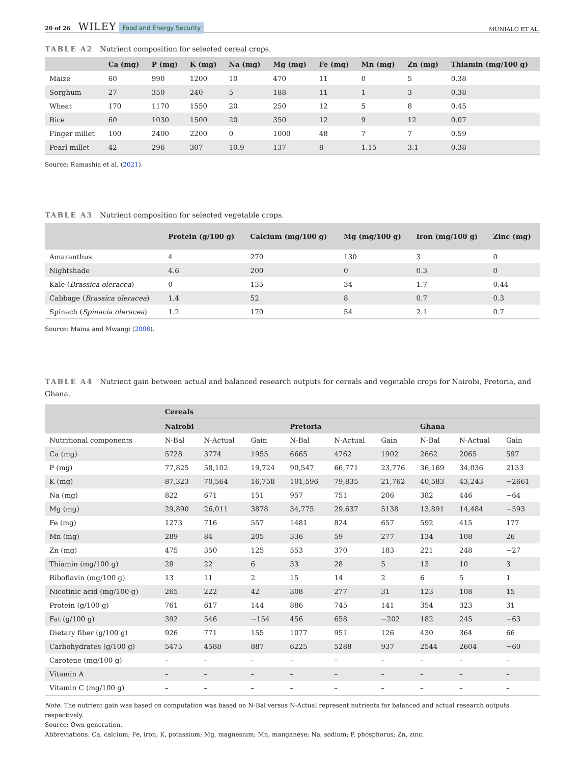20 of 26 WILEY Food and Energy Security
MUNIALO ET AL.
TABLE A2 Nutrient composition for selected cereal crops.
| | Ca (mg) | P (mg) | K (mg) | Na (mg) | Mg (mg) | Fe (mg) | Mn (mg) | Zn (mg) | Thiamin (mg/100 g) |
| --- | --- | --- | --- | --- | --- | --- | --- | --- | --- |
| Maize | 60 | 990 | 1200 | 10 | 470 | 11 | 0 | 5 | 0.38 |
| Sorghum | 27 | 350 | 240 | 5 | 188 | 11 | 1 | 3 | 0.38 |
| Wheat | 170 | 1170 | 1550 | 20 | 250 | 12 | 5 | 8 | 0.45 |
| Rice | 60 | 1030 | 1500 | 20 | 350 | 12 | 9 | 12 | 0.07 |
| Finger millet | 100 | 2400 | 2200 | 0 | 1000 | 48 | 7 | 7 | 0.59 |
| Pearl millet | 42 | 296 | 307 | 10.9 | 137 | 8 | 1.15 | 3.1 | 0.38 |
Source: Ramashia et al. (2021).
TABLE A3 Nutrient composition for selected vegetable crops.
| | Protein (g/100 g) | Calcium (mg/100 g) | Mg (mg/100 g) | Iron (mg/100 g) | Zinc (mg) |
| --- | --- | --- | --- | --- | --- |
| Amaranthus | 4 | 270 | 130 | 3 | 0 |
| Nightshade | 4.6 | 200 | 0 | 0.3 | 0 |
| Kale ( Brassica oleracea ) | 0 | 135 | 34 | 1.7 | 0.44 |
| Cabbage ( Brassica oleracea ) | 1.4 | 52 | 8 | 0.7 | 0.3 |
| Spinach ( Spinacia oleracea ) | 1.2 | 170 | 54 | 2.1 | 0.7 |
Source: Maina and Mwangi (2008).
TABLE A4 Nutrient gain between actual and balanced research outputs for cereals and vegetable crops for Nairobi, Pretoria, and Ghana.
| | Cereals | | | | | | | | |
| --- | --- | --- | --- | --- | --- | --- | --- | --- | --- |
| | Nairobi | | | Pretoria | | | Ghana | | |
| Nutritional components | N-Bal | N-Actual | Gain | N-Bal | N-Actual | Gain | N-Bal | N-Actual | Gain |
| Ca (mg) | 5728 | 3774 | 1955 | 6665 | 4762 | 1902 | 2662 | 2065 | 597 |
| P (mg) | 77,825 | 58,102 | 19,724 | 90,547 | 66,771 | 23,776 | 36,169 | 34,036 | 2133 |
| K (mg) | 87,323 | 70,564 | 16,758 | 101,596 | 79,835 | 21,762 | 40,583 | 43,243 | −2661 |
| Na (mg) | 822 | 671 | 151 | 957 | 751 | 206 | 382 | 446 | −64 |
| Mg (mg) | 29,890 | 26,011 | 3878 | 34,775 | 29,637 | 5138 | 13,891 | 14,484 | −593 |
| Fe (mg) | 1273 | 716 | 557 | 1481 | 824 | 657 | 592 | 415 | 177 |
| Mn (mg) | 289 | 84 | 205 | 336 | 59 | 277 | 134 | 108 | 26 |
| Zn (mg) | 475 | 350 | 125 | 553 | 370 | 183 | 221 | 248 | −27 |
| Thiamin (mg/100 g) | 28 | 22 | 6 | 33 | 28 | 5 | 13 | 10 | 3 |
| Riboflavin (mg/100 g) | 13 | 11 | 2 | 15 | 14 | 2 | 6 | 5 | 1 |
| Nicotinic acid (mg/100 g) | 265 | 222 | 42 | 308 | 277 | 31 | 123 | 108 | 15 |
| Protein (g/100 g) | 761 | 617 | 144 | 886 | 745 | 141 | 354 | 323 | 31 |
| Fat (g/100 g) | 392 | 546 | −154 | 456 | 658 | −202 | 182 | 245 | −63 |
| Dietary fiber (g/100 g) | 926 | 771 | 155 | 1077 | 951 | 126 | 430 | 364 | 66 |
| Carbohydrates (g/100 g) | 5475 | 4588 | 887 | 6225 | 5288 | 937 | 2544 | 2604 | −60 |
| Carotene (mg/100 g) | – | – | – | – | – | – | – | – | – |
| Vitamin A | – | – | – | – | – | – | – | – | – |
| Vitamin C (mg/100 g) | – | – | – | – | – | – | – | – | – |
Note: The nutrient gain was based on computation was based on N-Bal versus N-Actual represent nutrients for balanced and actual research outputs respectively.
Source: Own generation.
Abbreviations: Ca, calcium; Fe, iron; K, potassium; Mg, magnesium; Mn, manganese; Na, sodium; P, phosphorus; Zn, zinc.